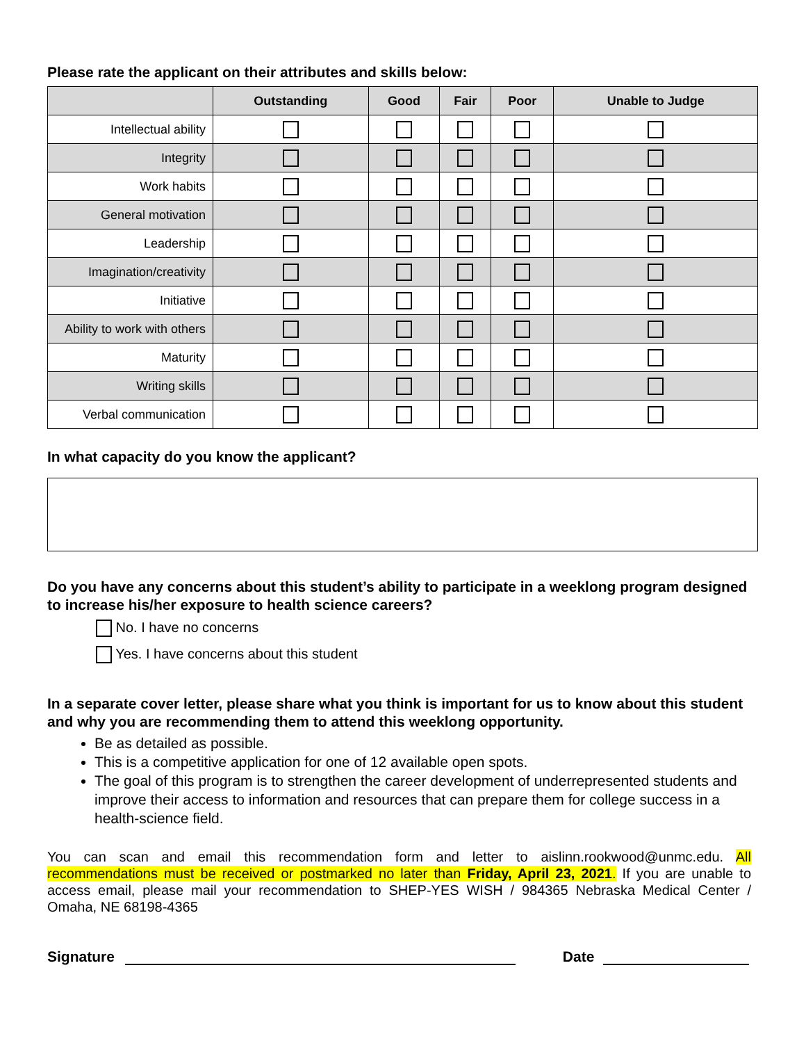Please rate the applicant on their attributes and skills below:
| | Outstanding | Good | Fair | Poor | Unable to Judge |
| --- | --- | --- | --- | --- | --- |
| Intellectual ability | | | | | |
| Integrity | | | | | |
| Work habits | | | | | |
| General motivation | | | | | |
| Leadership | | | | | |
| Imagination/creativity | | | | | |
| Initiative | | | | | |
| Ability to work with others | | | | | |
| Maturity | | | | | |
| Writing skills | | | | | |
| Verbal communication | | | | | |
In what capacity do you know the applicant?
Do you have any concerns about this student’s ability to participate in a weeklong program designed to increase his/her exposure to health science careers?
No. I have no concerns
Yes. I have concerns about this student
In a separate cover letter, please share what you think is important for us to know about this student and why you are recommending them to attend this weeklong opportunity.
Be as detailed as possible.
This is a competitive application for one of 12 available open spots.
The goal of this program is to strengthen the career development of underrepresented students and improve their access to information and resources that can prepare them for college success in a health-science field.
You can scan and email this recommendation form and letter to aislinn.rookwood@unmc.edu. All recommendations must be received or postmarked no later than Friday, April 23, 2021. If you are unable to access email, please mail your recommendation to SHEP-YES WISH / 984365 Nebraska Medical Center / Omaha, NE 68198-4365
Signature Date